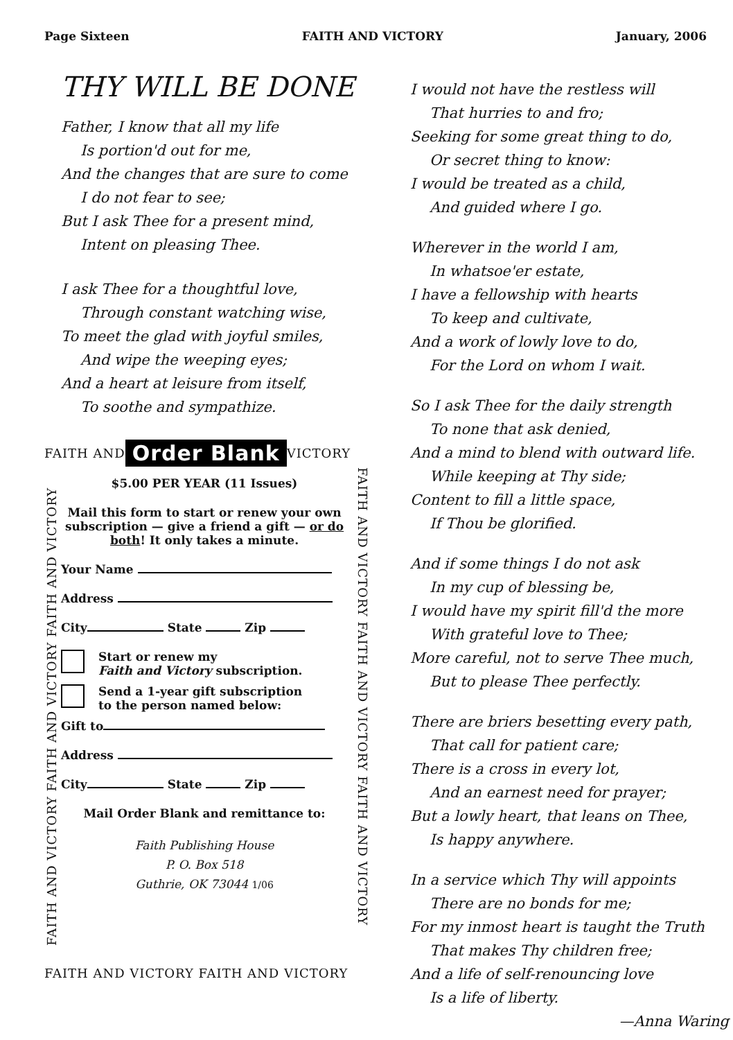Page Sixteen FAITH AND VICTORY January, 2006
THY WILL BE DONE
Father, I know that all my life
Is portion'd out for me,
And the changes that are sure to come
I do not fear to see;
But I ask Thee for a present mind,
Intent on pleasing Thee.
I ask Thee for a thoughtful love,
Through constant watching wise,
To meet the glad with joyful smiles,
And wipe the weeping eyes;
And a heart at leisure from itself,
To soothe and sympathize.
FAITH AND Order Blank VICTORY
FAITH AND VICTORY FAITH AND VICTORY FAITH AND VICTORY
FAITH AND VICTORY FAITH AND VICTORY FAITH AND VICTORY
$5.00 PER YEAR (11 Issues)
Mail this form to start or renew your own subscription — give a friend a gift — or do both! It only takes a minute.
Your Name
Address
City State Zip
Start or renew my
Faith and Victory subscription.
Send a 1-year gift subscription
to the person named below:
Gift to
Address
City State Zip
Mail Order Blank and remittance to:
Faith Publishing House
P. O. Box 518
Guthrie, OK 73044 1/06
FAITH AND VICTORY FAITH AND VICTORY
I would not have the restless will
That hurries to and fro;
Seeking for some great thing to do,
Or secret thing to know:
I would be treated as a child,
And guided where I go.
Wherever in the world I am,
In whatsoe'er estate,
I have a fellowship with hearts
To keep and cultivate,
And a work of lowly love to do,
For the Lord on whom I wait.
So I ask Thee for the daily strength
To none that ask denied,
And a mind to blend with outward life.
While keeping at Thy side;
Content to fill a little space,
If Thou be glorified.
And if some things I do not ask
In my cup of blessing be,
I would have my spirit fill'd the more
With grateful love to Thee;
More careful, not to serve Thee much,
But to please Thee perfectly.
There are briers besetting every path,
That call for patient care;
There is a cross in every lot,
And an earnest need for prayer;
But a lowly heart, that leans on Thee,
Is happy anywhere.
In a service which Thy will appoints
There are no bonds for me;
For my inmost heart is taught the Truth
That makes Thy children free;
And a life of self-renouncing love
Is a life of liberty.
—Anna Waring